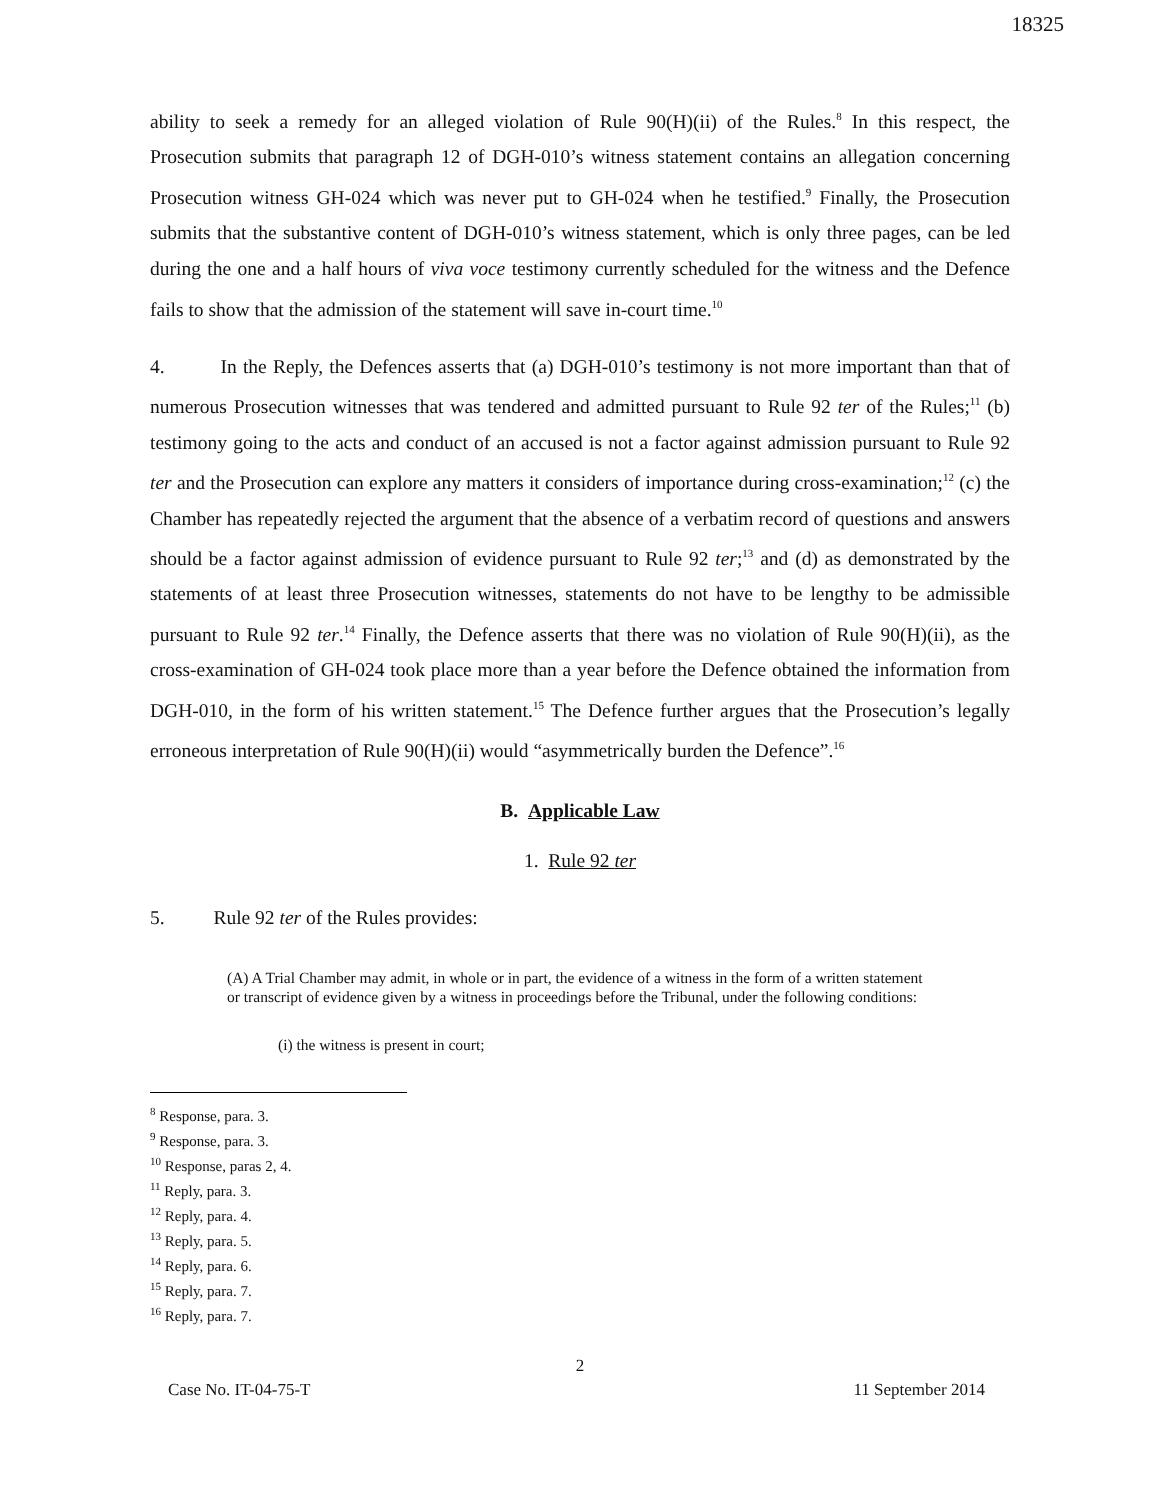18325
ability to seek a remedy for an alleged violation of Rule 90(H)(ii) of the Rules.<sup>8</sup> In this respect, the Prosecution submits that paragraph 12 of DGH-010’s witness statement contains an allegation concerning Prosecution witness GH-024 which was never put to GH-024 when he testified.<sup>9</sup> Finally, the Prosecution submits that the substantive content of DGH-010’s witness statement, which is only three pages, can be led during the one and a half hours of viva voce testimony currently scheduled for the witness and the Defence fails to show that the admission of the statement will save in-court time.<sup>10</sup>
4. In the Reply, the Defences asserts that (a) DGH-010’s testimony is not more important than that of numerous Prosecution witnesses that was tendered and admitted pursuant to Rule 92 ter of the Rules;<sup>11</sup> (b) testimony going to the acts and conduct of an accused is not a factor against admission pursuant to Rule 92 ter and the Prosecution can explore any matters it considers of importance during cross-examination;<sup>12</sup> (c) the Chamber has repeatedly rejected the argument that the absence of a verbatim record of questions and answers should be a factor against admission of evidence pursuant to Rule 92 ter;<sup>13</sup> and (d) as demonstrated by the statements of at least three Prosecution witnesses, statements do not have to be lengthy to be admissible pursuant to Rule 92 ter.<sup>14</sup> Finally, the Defence asserts that there was no violation of Rule 90(H)(ii), as the cross-examination of GH-024 took place more than a year before the Defence obtained the information from DGH-010, in the form of his written statement.<sup>15</sup> The Defence further argues that the Prosecution’s legally erroneous interpretation of Rule 90(H)(ii) would “asymmetrically burden the Defence”.<sup>16</sup>
B. Applicable Law
1. Rule 92 ter
5. Rule 92 ter of the Rules provides:
(A) A Trial Chamber may admit, in whole or in part, the evidence of a witness in the form of a written statement or transcript of evidence given by a witness in proceedings before the Tribunal, under the following conditions:
(i) the witness is present in court;
<sup>8</sup> Response, para. 3.
<sup>9</sup> Response, para. 3.
<sup>10</sup> Response, paras 2, 4.
<sup>11</sup> Reply, para. 3.
<sup>12</sup> Reply, para. 4.
<sup>13</sup> Reply, para. 5.
<sup>14</sup> Reply, para. 6.
<sup>15</sup> Reply, para. 7.
<sup>16</sup> Reply, para. 7.
2
Case No. IT-04-75-T 11 September 2014